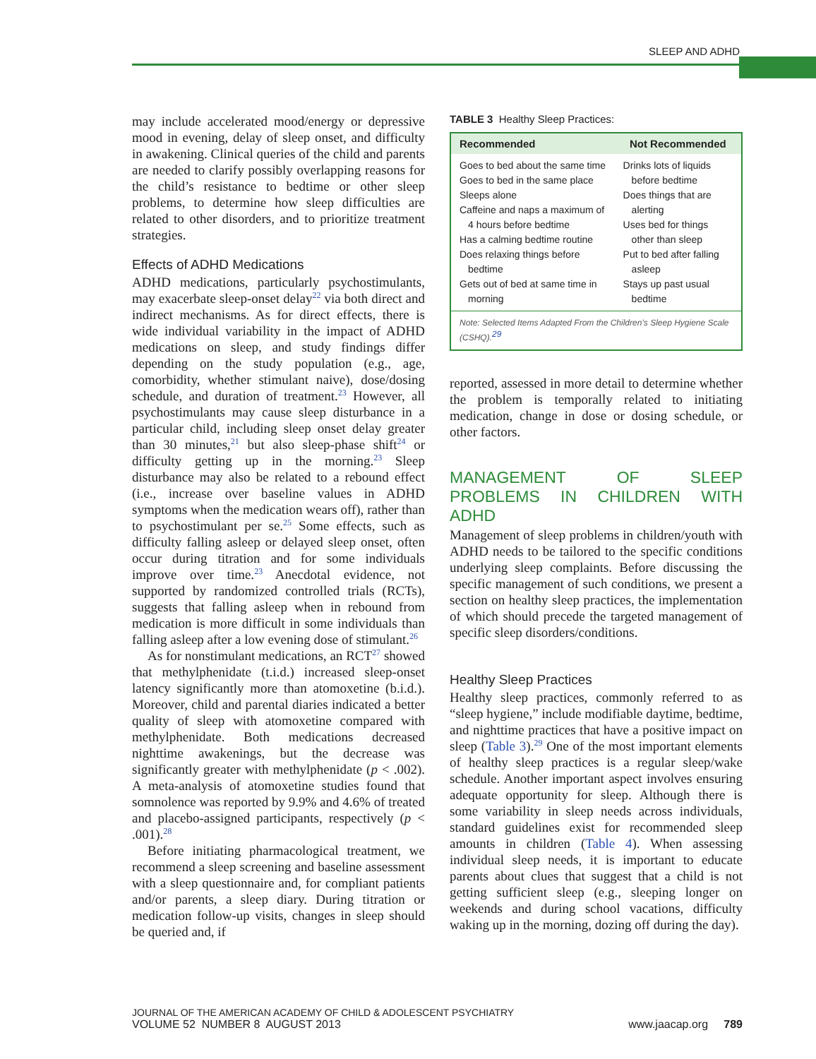SLEEP AND ADHD
may include accelerated mood/energy or depressive mood in evening, delay of sleep onset, and difficulty in awakening. Clinical queries of the child and parents are needed to clarify possibly overlapping reasons for the child’s resistance to bedtime or other sleep problems, to determine how sleep difficulties are related to other disorders, and to prioritize treatment strategies.
Effects of ADHD Medications
ADHD medications, particularly psychostimulants, may exacerbate sleep-onset delay<sup>22</sup> via both direct and indirect mechanisms. As for direct effects, there is wide individual variability in the impact of ADHD medications on sleep, and study findings differ depending on the study population (e.g., age, comorbidity, whether stimulant naive), dose/dosing schedule, and duration of treatment.<sup>23</sup> However, all psychostimulants may cause sleep disturbance in a particular child, including sleep onset delay greater than 30 minutes,<sup>21</sup> but also sleep-phase shift<sup>24</sup> or difficulty getting up in the morning.<sup>23</sup> Sleep disturbance may also be related to a rebound effect (i.e., increase over baseline values in ADHD symptoms when the medication wears off), rather than to psychostimulant per se.<sup>25</sup> Some effects, such as difficulty falling asleep or delayed sleep onset, often occur during titration and for some individuals improve over time.<sup>23</sup> Anecdotal evidence, not supported by randomized controlled trials (RCTs), suggests that falling asleep when in rebound from medication is more difficult in some individuals than falling asleep after a low evening dose of stimulant.<sup>26</sup>
As for nonstimulant medications, an RCT<sup>27</sup> showed that methylphenidate (t.i.d.) increased sleep-onset latency significantly more than atomoxetine (b.i.d.). Moreover, child and parental diaries indicated a better quality of sleep with atomoxetine compared with methylphenidate. Both medications decreased nighttime awakenings, but the decrease was significantly greater with methylphenidate (p < .002). A meta-analysis of atomoxetine studies found that somnolence was reported by 9.9% and 4.6% of treated and placebo-assigned participants, respectively (p < .001).<sup>28</sup>
Before initiating pharmacological treatment, we recommend a sleep screening and baseline assessment with a sleep questionnaire and, for compliant patients and/or parents, a sleep diary. During titration or medication follow-up visits, changes in sleep should be queried and, if
TABLE 3 Healthy Sleep Practices:
| Recommended | Not Recommended |
| --- | --- |
| Goes to bed about the same time Goes to bed in the same place Sleeps alone Caffeine and naps a maximum of 4 hours before bedtime Has a calming bedtime routine Does relaxing things before bedtime Gets out of bed at same time in morning | Drinks lots of liquids before bedtime Does things that are alerting Uses bed for things other than sleep Put to bed after falling asleep Stays up past usual bedtime |
| Note: Selected Items Adapted From the Children’s Sleep Hygiene Scale (CSHQ).<sup>29</sup> | |
reported, assessed in more detail to determine whether the problem is temporally related to initiating medication, change in dose or dosing schedule, or other factors.
MANAGEMENT OF SLEEP PROBLEMS IN CHILDREN WITH ADHD
Management of sleep problems in children/youth with ADHD needs to be tailored to the specific conditions underlying sleep complaints. Before discussing the specific management of such conditions, we present a section on healthy sleep practices, the implementation of which should precede the targeted management of specific sleep disorders/conditions.
Healthy Sleep Practices
Healthy sleep practices, commonly referred to as “sleep hygiene,” include modifiable daytime, bedtime, and nighttime practices that have a positive impact on sleep (Table 3).<sup>29</sup> One of the most important elements of healthy sleep practices is a regular sleep/wake schedule. Another important aspect involves ensuring adequate opportunity for sleep. Although there is some variability in sleep needs across individuals, standard guidelines exist for recommended sleep amounts in children (Table 4). When assessing individual sleep needs, it is important to educate parents about clues that suggest that a child is not getting sufficient sleep (e.g., sleeping longer on weekends and during school vacations, difficulty waking up in the morning, dozing off during the day).
JOURNAL OF THE AMERICAN ACADEMY OF CHILD & ADOLESCENT PSYCHIATRY
VOLUME 52 NUMBER 8 AUGUST 2013 www.jaacap.org 789